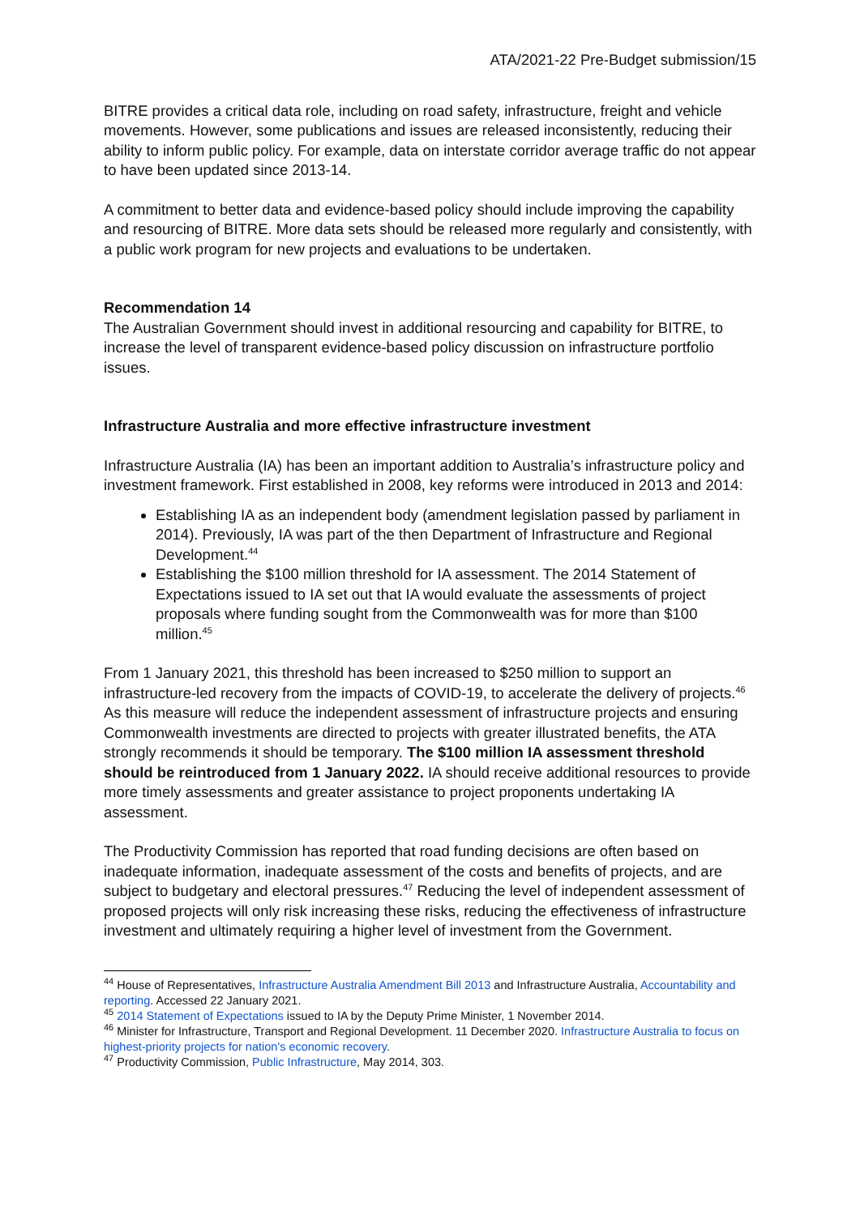ATA/2021-22 Pre-Budget submission/15
BITRE provides a critical data role, including on road safety, infrastructure, freight and vehicle movements. However, some publications and issues are released inconsistently, reducing their ability to inform public policy. For example, data on interstate corridor average traffic do not appear to have been updated since 2013-14.
A commitment to better data and evidence-based policy should include improving the capability and resourcing of BITRE. More data sets should be released more regularly and consistently, with a public work program for new projects and evaluations to be undertaken.
Recommendation 14
The Australian Government should invest in additional resourcing and capability for BITRE, to increase the level of transparent evidence-based policy discussion on infrastructure portfolio issues.
Infrastructure Australia and more effective infrastructure investment
Infrastructure Australia (IA) has been an important addition to Australia’s infrastructure policy and investment framework. First established in 2008, key reforms were introduced in 2013 and 2014:
Establishing IA as an independent body (amendment legislation passed by parliament in 2014). Previously, IA was part of the then Department of Infrastructure and Regional Development.<sup>44</sup>
Establishing the $100 million threshold for IA assessment. The 2014 Statement of Expectations issued to IA set out that IA would evaluate the assessments of project proposals where funding sought from the Commonwealth was for more than $100 million.<sup>45</sup>
From 1 January 2021, this threshold has been increased to $250 million to support an infrastructure-led recovery from the impacts of COVID-19, to accelerate the delivery of projects.<sup>46</sup> As this measure will reduce the independent assessment of infrastructure projects and ensuring Commonwealth investments are directed to projects with greater illustrated benefits, the ATA strongly recommends it should be temporary. The $100 million IA assessment threshold should be reintroduced from 1 January 2022. IA should receive additional resources to provide more timely assessments and greater assistance to project proponents undertaking IA assessment.
The Productivity Commission has reported that road funding decisions are often based on inadequate information, inadequate assessment of the costs and benefits of projects, and are subject to budgetary and electoral pressures.<sup>47</sup> Reducing the level of independent assessment of proposed projects will only risk increasing these risks, reducing the effectiveness of infrastructure investment and ultimately requiring a higher level of investment from the Government.
<sup>44</sup> House of Representatives, Infrastructure Australia Amendment Bill 2013 and Infrastructure Australia, Accountability and reporting. Accessed 22 January 2021.
<sup>45</sup> 2014 Statement of Expectations issued to IA by the Deputy Prime Minister, 1 November 2014.
<sup>46</sup> Minister for Infrastructure, Transport and Regional Development. 11 December 2020. Infrastructure Australia to focus on highest-priority projects for nation's economic recovery.
<sup>47</sup> Productivity Commission, Public Infrastructure, May 2014, 303.